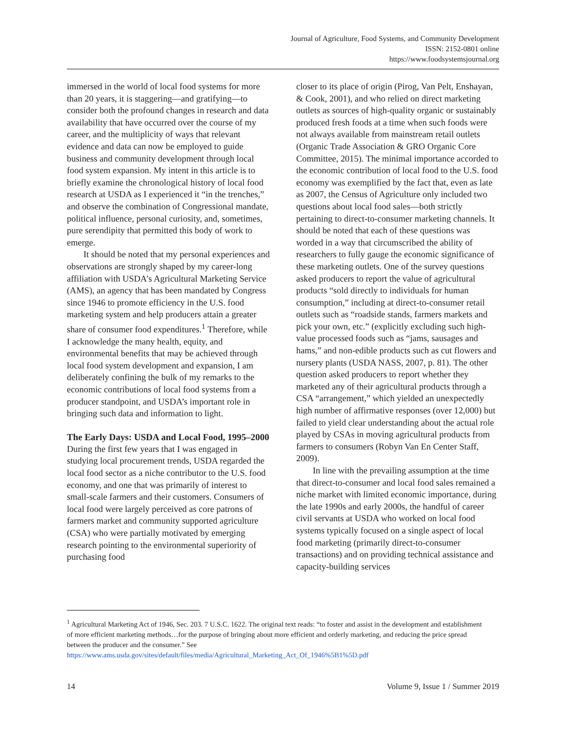Journal of Agriculture, Food Systems, and Community Development
ISSN: 2152-0801 online
https://www.foodsystemsjournal.org
immersed in the world of local food systems for more than 20 years, it is staggering—and gratifying—to consider both the profound changes in research and data availability that have occurred over the course of my career, and the multiplicity of ways that relevant evidence and data can now be employed to guide business and community development through local food system expansion. My intent in this article is to briefly examine the chronological history of local food research at USDA as I experienced it “in the trenches,” and observe the combination of Congressional mandate, political influence, personal curiosity, and, sometimes, pure serendipity that permitted this body of work to emerge.
It should be noted that my personal experiences and observations are strongly shaped by my career-long affiliation with USDA’s Agricultural Marketing Service (AMS), an agency that has been mandated by Congress since 1946 to promote efficiency in the U.S. food marketing system and help producers attain a greater share of consumer food expenditures.<sup>1</sup> Therefore, while I acknowledge the many health, equity, and environmental benefits that may be achieved through local food system development and expansion, I am deliberately confining the bulk of my remarks to the economic contributions of local food systems from a producer standpoint, and USDA’s important role in bringing such data and information to light.
The Early Days: USDA and Local Food, 1995–2000
During the first few years that I was engaged in studying local procurement trends, USDA regarded the local food sector as a niche contributor to the U.S. food economy, and one that was primarily of interest to small-scale farmers and their customers. Consumers of local food were largely perceived as core patrons of farmers market and community supported agriculture (CSA) who were partially motivated by emerging research pointing to the environmental superiority of purchasing food
closer to its place of origin (Pirog, Van Pelt, Enshayan, & Cook, 2001), and who relied on direct marketing outlets as sources of high-quality organic or sustainably produced fresh foods at a time when such foods were not always available from mainstream retail outlets (Organic Trade Association & GRO Organic Core Committee, 2015). The minimal importance accorded to the economic contribution of local food to the U.S. food economy was exemplified by the fact that, even as late as 2007, the Census of Agriculture only included two questions about local food sales—both strictly pertaining to direct-to-consumer marketing channels. It should be noted that each of these questions was worded in a way that circumscribed the ability of researchers to fully gauge the economic significance of these marketing outlets. One of the survey questions asked producers to report the value of agricultural products “sold directly to individuals for human consumption,” including at direct-to-consumer retail outlets such as “roadside stands, farmers markets and pick your own, etc.” (explicitly excluding such high-value processed foods such as “jams, sausages and hams,” and non-edible products such as cut flowers and nursery plants (USDA NASS, 2007, p. 81). The other question asked producers to report whether they marketed any of their agricultural products through a CSA “arrangement,” which yielded an unexpectedly high number of affirmative responses (over 12,000) but failed to yield clear understanding about the actual role played by CSAs in moving agricultural products from farmers to consumers (Robyn Van En Center Staff, 2009).
In line with the prevailing assumption at the time that direct-to-consumer and local food sales remained a niche market with limited economic importance, during the late 1990s and early 2000s, the handful of career civil servants at USDA who worked on local food systems typically focused on a single aspect of local food marketing (primarily direct-to-consumer transactions) and on providing technical assistance and capacity-building services
<sup>1</sup> Agricultural Marketing Act of 1946, Sec. 203. 7 U.S.C. 1622. The original text reads: “to foster and assist in the development and establishment of more efficient marketing methods…for the purpose of bringing about more efficient and orderly marketing, and reducing the price spread between the producer and the consumer.” See https://www.ams.usda.gov/sites/default/files/media/Agricultural_Marketing_Act_Of_1946%5B1%5D.pdf
14 Volume 9, Issue 1 / Summer 2019